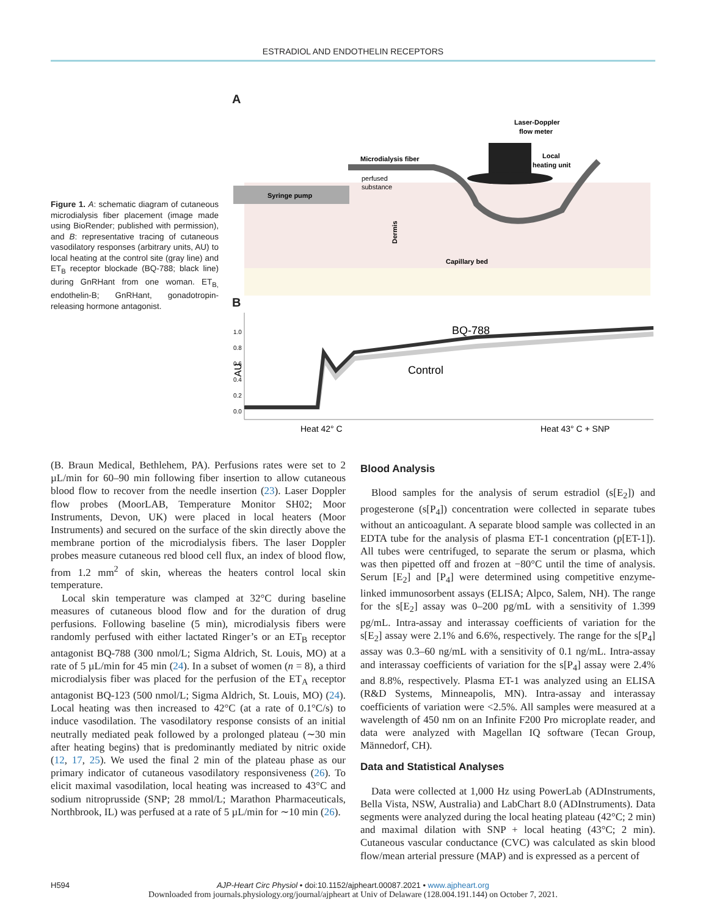ESTRADIOL AND ENDOTHELIN RECEPTORS
Figure 1. A: schematic diagram of cutaneous microdialysis fiber placement (image made using BioRender; published with permission), and B: representative tracing of cutaneous vasodilatory responses (arbitrary units, AU) to local heating at the control site (gray line) and ET<sub>B</sub> receptor blockade (BQ-788; black line) during GnRHant from one woman. ET<sub>B,</sub> endothelin-B; GnRHant, gonadotropin-releasing hormone antagonist.
A
Syringe pump
Microdialysis fiber
perfused
substance
Laser-Doppler
flow meter
Local
heating unit
Dermis
Capillary bed
B
AU
1.0
0.8
0.6
0.4
0.2
0.0
BQ-788
Control
Heat 42° C
Heat 43° C + SNP
(B. Braun Medical, Bethlehem, PA). Perfusions rates were set to 2 µL/min for 60–90 min following fiber insertion to allow cutaneous blood flow to recover from the needle insertion (23). Laser Doppler flow probes (MoorLAB, Temperature Monitor SH02; Moor Instruments, Devon, UK) were placed in local heaters (Moor Instruments) and secured on the surface of the skin directly above the membrane portion of the microdialysis fibers. The laser Doppler probes measure cutaneous red blood cell flux, an index of blood flow, from 1.2 mm<sup>2</sup> of skin, whereas the heaters control local skin temperature.
Local skin temperature was clamped at 32°C during baseline measures of cutaneous blood flow and for the duration of drug perfusions. Following baseline (5 min), microdialysis fibers were randomly perfused with either lactated Ringer’s or an ET<sub>B</sub> receptor antagonist BQ-788 (300 nmol/L; Sigma Aldrich, St. Louis, MO) at a rate of 5 µL/min for 45 min (24). In a subset of women (n = 8), a third microdialysis fiber was placed for the perfusion of the ET<sub>A</sub> receptor antagonist BQ-123 (500 nmol/L; Sigma Aldrich, St. Louis, MO) (24). Local heating was then increased to 42°C (at a rate of 0.1°C/s) to induce vasodilation. The vasodilatory response consists of an initial neutrally mediated peak followed by a prolonged plateau (∼30 min after heating begins) that is predominantly mediated by nitric oxide (12, 17, 25). We used the final 2 min of the plateau phase as our primary indicator of cutaneous vasodilatory responsiveness (26). To elicit maximal vasodilation, local heating was increased to 43°C and sodium nitroprusside (SNP; 28 mmol/L; Marathon Pharmaceuticals, Northbrook, IL) was perfused at a rate of 5 µL/min for ∼10 min (26).
Blood Analysis
Blood samples for the analysis of serum estradiol (s[E<sub>2</sub>]) and progesterone (s[P<sub>4</sub>]) concentration were collected in separate tubes without an anticoagulant. A separate blood sample was collected in an EDTA tube for the analysis of plasma ET-1 concentration (p[ET-1]). All tubes were centrifuged, to separate the serum or plasma, which was then pipetted off and frozen at −80°C until the time of analysis. Serum [E<sub>2</sub>] and [P<sub>4</sub>] were determined using competitive enzyme-linked immunosorbent assays (ELISA; Alpco, Salem, NH). The range for the s[E<sub>2</sub>] assay was 0–200 pg/mL with a sensitivity of 1.399 pg/mL. Intra-assay and interassay coefficients of variation for the s[E<sub>2</sub>] assay were 2.1% and 6.6%, respectively. The range for the s[P<sub>4</sub>] assay was 0.3–60 ng/mL with a sensitivity of 0.1 ng/mL. Intra-assay and interassay coefficients of variation for the s[P<sub>4</sub>] assay were 2.4% and 8.8%, respectively. Plasma ET-1 was analyzed using an ELISA (R&D Systems, Minneapolis, MN). Intra-assay and interassay coefficients of variation were <2.5%. All samples were measured at a wavelength of 450 nm on an Infinite F200 Pro microplate reader, and data were analyzed with Magellan IQ software (Tecan Group, Männedorf, CH).
Data and Statistical Analyses
Data were collected at 1,000 Hz using PowerLab (ADInstruments, Bella Vista, NSW, Australia) and LabChart 8.0 (ADInstruments). Data segments were analyzed during the local heating plateau (42°C; 2 min) and maximal dilation with SNP + local heating (43°C; 2 min). Cutaneous vascular conductance (CVC) was calculated as skin blood flow/mean arterial pressure (MAP) and is expressed as a percent of
H594
AJP-Heart Circ Physiol • doi:10.1152/ajpheart.00087.2021 • www.ajpheart.org
Downloaded from journals.physiology.org/journal/ajpheart at Univ of Delaware (128.004.191.144) on October 7, 2021.